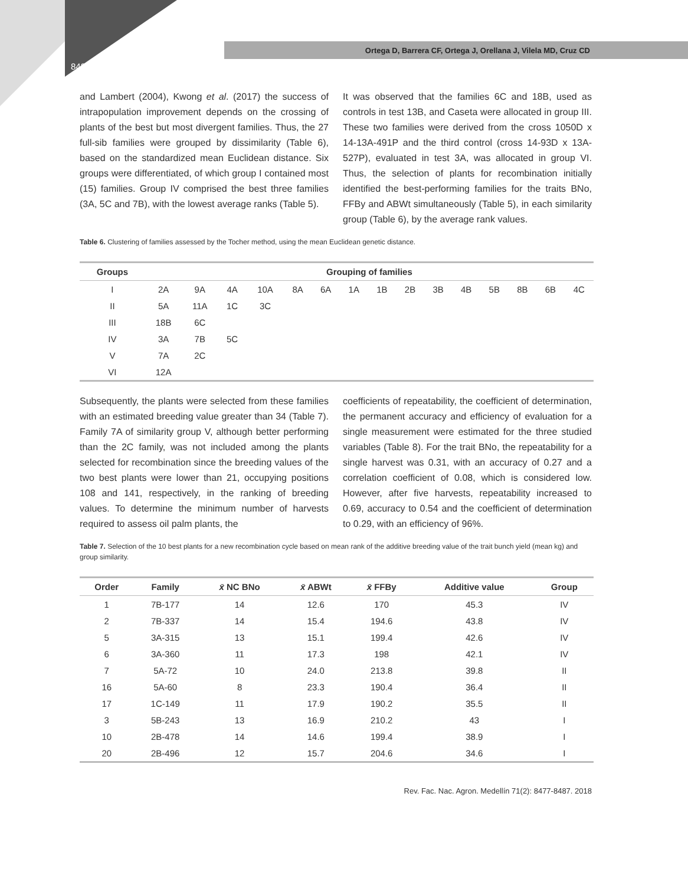Ortega D, Barrera CF, Ortega J, Orellana J, Vilela MD, Cruz CD
8484
and Lambert (2004), Kwong et al. (2017) the success of intrapopulation improvement depends on the crossing of plants of the best but most divergent families. Thus, the 27 full-sib families were grouped by dissimilarity (Table 6), based on the standardized mean Euclidean distance. Six groups were differentiated, of which group I contained most (15) families. Group IV comprised the best three families (3A, 5C and 7B), with the lowest average ranks (Table 5).
It was observed that the families 6C and 18B, used as controls in test 13B, and Caseta were allocated in group III. These two families were derived from the cross 1050D x 14-13A-491P and the third control (cross 14-93D x 13A-527P), evaluated in test 3A, was allocated in group VI. Thus, the selection of plants for recombination initially identified the best-performing families for the traits BNo, FFBy and ABWt simultaneously (Table 5), in each similarity group (Table 6), by the average rank values.
Table 6. Clustering of families assessed by the Tocher method, using the mean Euclidean genetic distance.
| Groups | Grouping of families | | | | | | | | | | | | | | |
| --- | --- | --- | --- | --- | --- | --- | --- | --- | --- | --- | --- | --- | --- | --- | --- |
| I | 2A | 9A | 4A | 10A | 8A | 6A | 1A | 1B | 2B | 3B | 4B | 5B | 8B | 6B | 4C |
| II | 5A | 11A | 1C | 3C | | | | | | | | | | | |
| III | 18B | 6C | | | | | | | | | | | | | |
| IV | 3A | 7B | 5C | | | | | | | | | | | | |
| V | 7A | 2C | | | | | | | | | | | | | |
| VI | 12A | | | | | | | | | | | | | | |
Subsequently, the plants were selected from these families with an estimated breeding value greater than 34 (Table 7). Family 7A of similarity group V, although better performing than the 2C family, was not included among the plants selected for recombination since the breeding values of the two best plants were lower than 21, occupying positions 108 and 141, respectively, in the ranking of breeding values. To determine the minimum number of harvests required to assess oil palm plants, the
coefficients of repeatability, the coefficient of determination, the permanent accuracy and efficiency of evaluation for a single measurement were estimated for the three studied variables (Table 8). For the trait BNo, the repeatability for a single harvest was 0.31, with an accuracy of 0.27 and a correlation coefficient of 0.08, which is considered low. However, after five harvests, repeatability increased to 0.69, accuracy to 0.54 and the coefficient of determination to 0.29, with an efficiency of 96%.
Table 7. Selection of the 10 best plants for a new recombination cycle based on mean rank of the additive breeding value of the trait bunch yield (mean kg) and group similarity.
| Order | Family | x̄ NC BNo | x̄ ABWt | x̄ FFBy | Additive value | Group |
| --- | --- | --- | --- | --- | --- | --- |
| 1 | 7B-177 | 14 | 12.6 | 170 | 45.3 | IV |
| 2 | 7B-337 | 14 | 15.4 | 194.6 | 43.8 | IV |
| 5 | 3A-315 | 13 | 15.1 | 199.4 | 42.6 | IV |
| 6 | 3A-360 | 11 | 17.3 | 198 | 42.1 | IV |
| 7 | 5A-72 | 10 | 24.0 | 213.8 | 39.8 | II |
| 16 | 5A-60 | 8 | 23.3 | 190.4 | 36.4 | II |
| 17 | 1C-149 | 11 | 17.9 | 190.2 | 35.5 | II |
| 3 | 5B-243 | 13 | 16.9 | 210.2 | 43 | I |
| 10 | 2B-478 | 14 | 14.6 | 199.4 | 38.9 | I |
| 20 | 2B-496 | 12 | 15.7 | 204.6 | 34.6 | I |
Rev. Fac. Nac. Agron. Medellín 71(2): 8477-8487. 2018